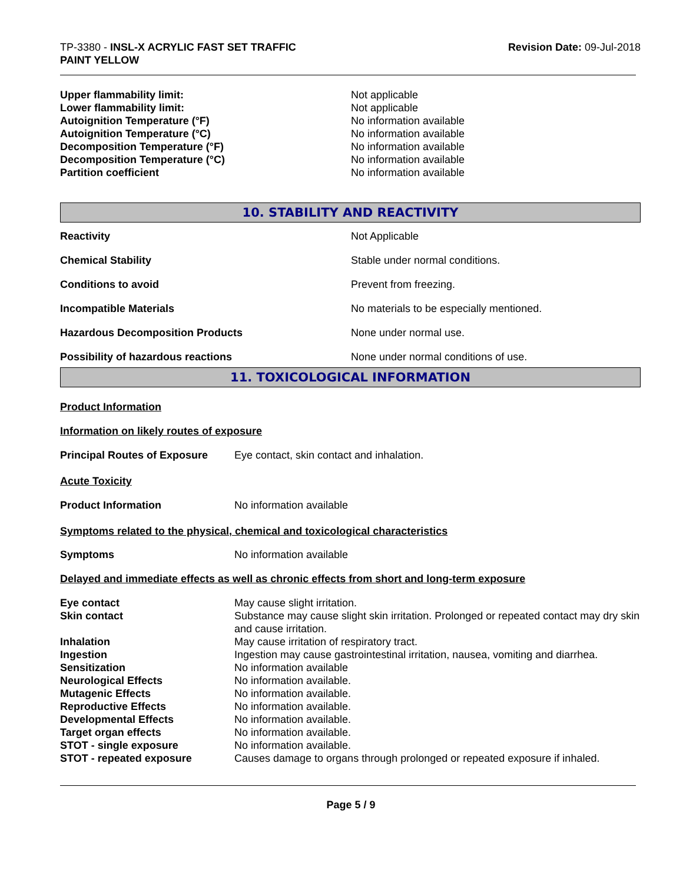TP-3380 - INSL-X ACRYLIC FAST SET TRAFFIC
PAINT YELLOW
Revision Date: 09-Jul-2018
| Upper flammability limit: | Not applicable |
| Lower flammability limit: | Not applicable |
| Autoignition Temperature (°F) | No information available |
| Autoignition Temperature (°C) | No information available |
| Decomposition Temperature (°F) | No information available |
| Decomposition Temperature (°C) | No information available |
| Partition coefficient | No information available |
10. STABILITY AND REACTIVITY
| Reactivity | Not Applicable |
| Chemical Stability | Stable under normal conditions. |
| Conditions to avoid | Prevent from freezing. |
| Incompatible Materials | No materials to be especially mentioned. |
| Hazardous Decomposition Products | None under normal use. |
| Possibility of hazardous reactions | None under normal conditions of use. |
11. TOXICOLOGICAL INFORMATION
Product Information
Information on likely routes of exposure
| Principal Routes of Exposure | Eye contact, skin contact and inhalation. |
Acute Toxicity
| Product Information | No information available |
Symptoms related to the physical, chemical and toxicological characteristics
| Symptoms | No information available |
Delayed and immediate effects as well as chronic effects from short and long-term exposure
| Eye contact | May cause slight irritation. |
| Skin contact | Substance may cause slight skin irritation. Prolonged or repeated contact may dry skin and cause irritation. |
| Inhalation | May cause irritation of respiratory tract. |
| Ingestion | Ingestion may cause gastrointestinal irritation, nausea, vomiting and diarrhea. |
| Sensitization | No information available |
| Neurological Effects | No information available. |
| Mutagenic Effects | No information available. |
| Reproductive Effects | No information available. |
| Developmental Effects | No information available. |
| Target organ effects | No information available. |
| STOT - single exposure | No information available. |
| STOT - repeated exposure | Causes damage to organs through prolonged or repeated exposure if inhaled. |
Page 5 / 9